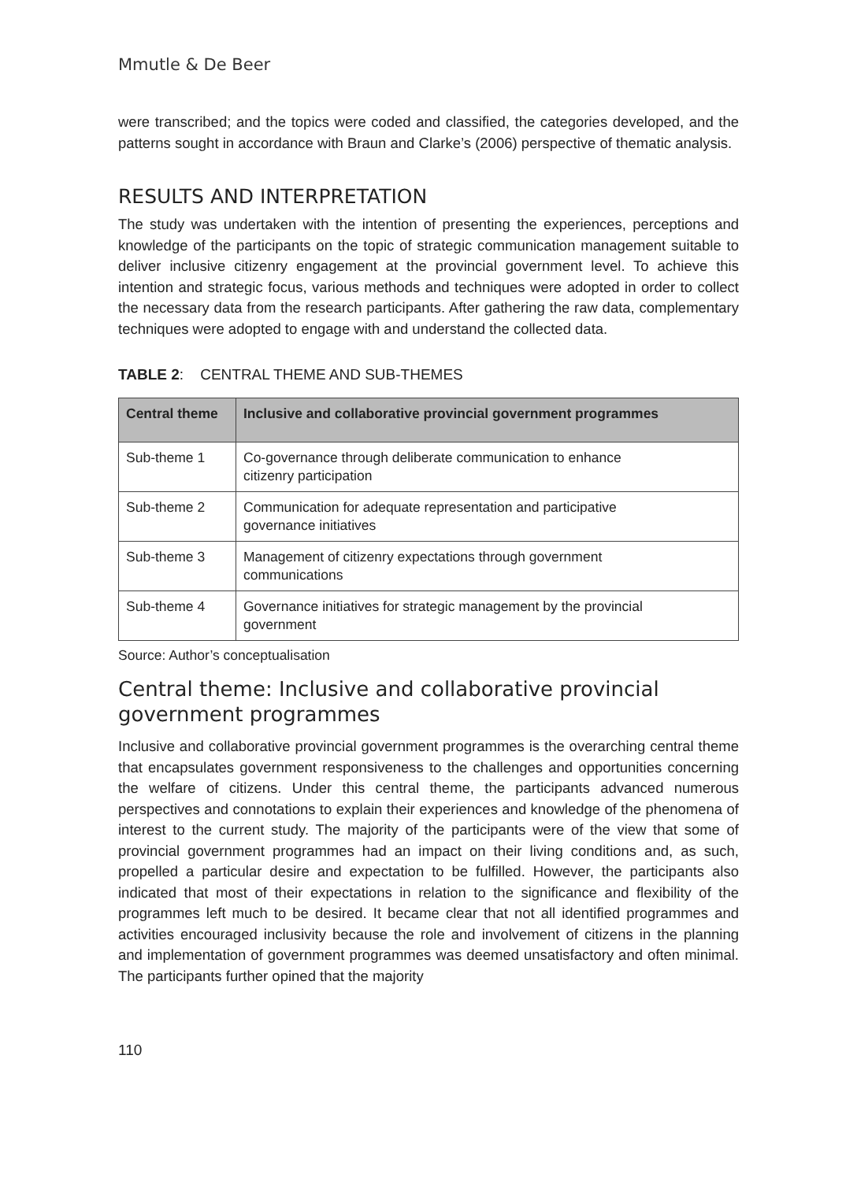Mmutle & De Beer
were transcribed; and the topics were coded and classified, the categories developed, and the patterns sought in accordance with Braun and Clarke’s (2006) perspective of thematic analysis.
RESULTS AND INTERPRETATION
The study was undertaken with the intention of presenting the experiences, perceptions and knowledge of the participants on the topic of strategic communication management suitable to deliver inclusive citizenry engagement at the provincial government level. To achieve this intention and strategic focus, various methods and techniques were adopted in order to collect the necessary data from the research participants. After gathering the raw data, complementary techniques were adopted to engage with and understand the collected data.
TABLE 2: CENTRAL THEME AND SUB-THEMES
| Central theme | Inclusive and collaborative provincial government programmes |
| --- | --- |
| Sub-theme 1 | Co-governance through deliberate communication to enhance citizenry participation |
| Sub-theme 2 | Communication for adequate representation and participative governance initiatives |
| Sub-theme 3 | Management of citizenry expectations through government communications |
| Sub-theme 4 | Governance initiatives for strategic management by the provincial government |
Source: Author’s conceptualisation
Central theme: Inclusive and collaborative provincial government programmes
Inclusive and collaborative provincial government programmes is the overarching central theme that encapsulates government responsiveness to the challenges and opportunities concerning the welfare of citizens. Under this central theme, the participants advanced numerous perspectives and connotations to explain their experiences and knowledge of the phenomena of interest to the current study. The majority of the participants were of the view that some of provincial government programmes had an impact on their living conditions and, as such, propelled a particular desire and expectation to be fulfilled. However, the participants also indicated that most of their expectations in relation to the significance and flexibility of the programmes left much to be desired. It became clear that not all identified programmes and activities encouraged inclusivity because the role and involvement of citizens in the planning and implementation of government programmes was deemed unsatisfactory and often minimal. The participants further opined that the majority
110